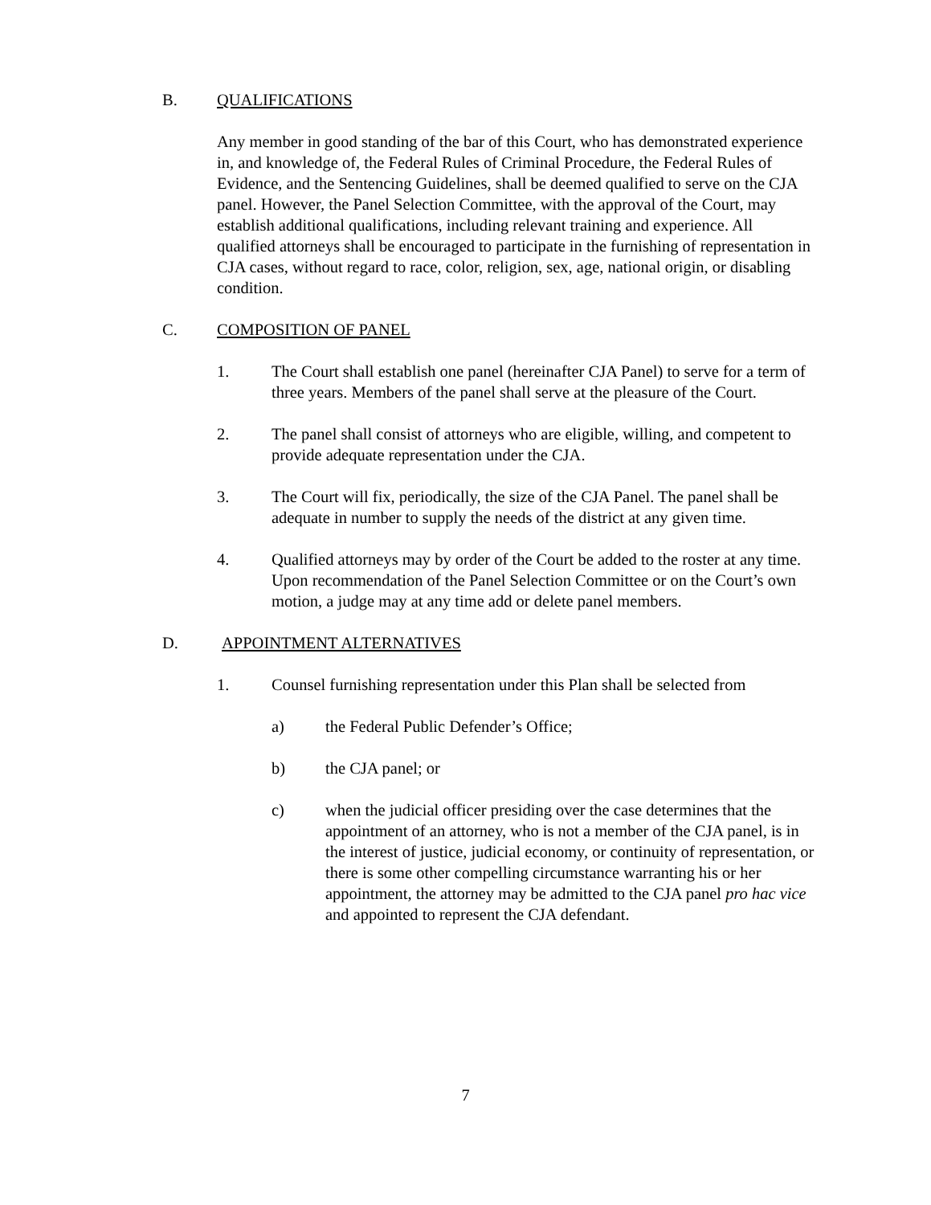B. QUALIFICATIONS
Any member in good standing of the bar of this Court, who has demonstrated experience in, and knowledge of, the Federal Rules of Criminal Procedure, the Federal Rules of Evidence, and the Sentencing Guidelines, shall be deemed qualified to serve on the CJA panel. However, the Panel Selection Committee, with the approval of the Court, may establish additional qualifications, including relevant training and experience. All qualified attorneys shall be encouraged to participate in the furnishing of representation in CJA cases, without regard to race, color, religion, sex, age, national origin, or disabling condition.
C. COMPOSITION OF PANEL
1. The Court shall establish one panel (hereinafter CJA Panel) to serve for a term of three years. Members of the panel shall serve at the pleasure of the Court.
2. The panel shall consist of attorneys who are eligible, willing, and competent to provide adequate representation under the CJA.
3. The Court will fix, periodically, the size of the CJA Panel. The panel shall be adequate in number to supply the needs of the district at any given time.
4. Qualified attorneys may by order of the Court be added to the roster at any time. Upon recommendation of the Panel Selection Committee or on the Court’s own motion, a judge may at any time add or delete panel members.
D. APPOINTMENT ALTERNATIVES
1. Counsel furnishing representation under this Plan shall be selected from
a) the Federal Public Defender’s Office;
b) the CJA panel; or
c) when the judicial officer presiding over the case determines that the appointment of an attorney, who is not a member of the CJA panel, is in the interest of justice, judicial economy, or continuity of representation, or there is some other compelling circumstance warranting his or her appointment, the attorney may be admitted to the CJA panel pro hac vice and appointed to represent the CJA defendant.
7